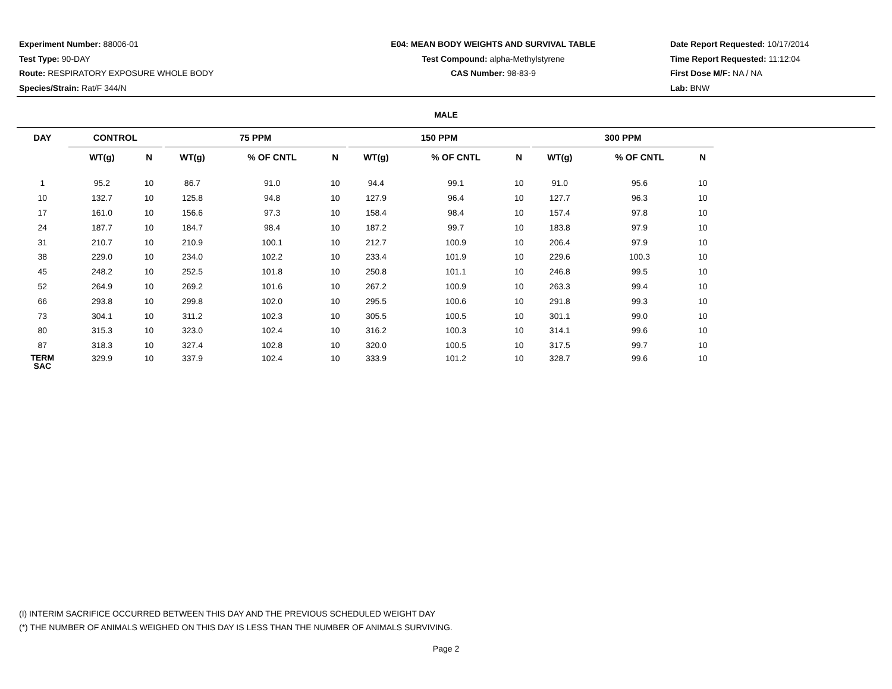Experiment Number: 88006-01
Test Type: 90-DAY
Route: RESPIRATORY EXPOSURE WHOLE BODY
Species/Strain: Rat/F 344/N
E04: MEAN BODY WEIGHTS AND SURVIVAL TABLE
Test Compound: alpha-Methylstyrene
CAS Number: 98-83-9
Date Report Requested: 10/17/2014
Time Report Requested: 11:12:04
First Dose M/F: NA / NA
Lab: BNW
MALE
| DAY | CONTROL | | | 75 PPM | | | | 150 PPM | | | | 300 PPM | | |
| --- | --- | --- | --- | --- | --- | --- | --- | --- | --- | --- | --- | --- | --- | --- |
| | WT(g) | N | | WT(g) | % OF CNTL | N | | WT(g) | % OF CNTL | N | | WT(g) | % OF CNTL | N |
| 1 | 95.2 | 10 | | 86.7 | 91.0 | 10 | | 94.4 | 99.1 | 10 | | 91.0 | 95.6 | 10 |
| 10 | 132.7 | 10 | | 125.8 | 94.8 | 10 | | 127.9 | 96.4 | 10 | | 127.7 | 96.3 | 10 |
| 17 | 161.0 | 10 | | 156.6 | 97.3 | 10 | | 158.4 | 98.4 | 10 | | 157.4 | 97.8 | 10 |
| 24 | 187.7 | 10 | | 184.7 | 98.4 | 10 | | 187.2 | 99.7 | 10 | | 183.8 | 97.9 | 10 |
| 31 | 210.7 | 10 | | 210.9 | 100.1 | 10 | | 212.7 | 100.9 | 10 | | 206.4 | 97.9 | 10 |
| 38 | 229.0 | 10 | | 234.0 | 102.2 | 10 | | 233.4 | 101.9 | 10 | | 229.6 | 100.3 | 10 |
| 45 | 248.2 | 10 | | 252.5 | 101.8 | 10 | | 250.8 | 101.1 | 10 | | 246.8 | 99.5 | 10 |
| 52 | 264.9 | 10 | | 269.2 | 101.6 | 10 | | 267.2 | 100.9 | 10 | | 263.3 | 99.4 | 10 |
| 66 | 293.8 | 10 | | 299.8 | 102.0 | 10 | | 295.5 | 100.6 | 10 | | 291.8 | 99.3 | 10 |
| 73 | 304.1 | 10 | | 311.2 | 102.3 | 10 | | 305.5 | 100.5 | 10 | | 301.1 | 99.0 | 10 |
| 80 | 315.3 | 10 | | 323.0 | 102.4 | 10 | | 316.2 | 100.3 | 10 | | 314.1 | 99.6 | 10 |
| 87 | 318.3 | 10 | | 327.4 | 102.8 | 10 | | 320.0 | 100.5 | 10 | | 317.5 | 99.7 | 10 |
| TERM SAC | 329.9 | 10 | | 337.9 | 102.4 | 10 | | 333.9 | 101.2 | 10 | | 328.7 | 99.6 | 10 |
(I) INTERIM SACRIFICE OCCURRED BETWEEN THIS DAY AND THE PREVIOUS SCHEDULED WEIGHT DAY
(*) THE NUMBER OF ANIMALS WEIGHED ON THIS DAY IS LESS THAN THE NUMBER OF ANIMALS SURVIVING.
Page 2